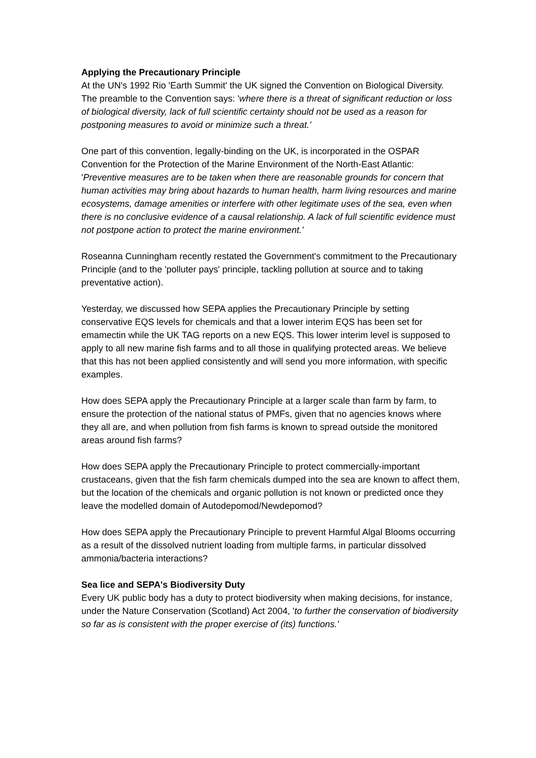Applying the Precautionary Principle
At the UN's 1992 Rio 'Earth Summit' the UK signed the Convention on Biological Diversity. The preamble to the Convention says: 'where there is a threat of significant reduction or loss of biological diversity, lack of full scientific certainty should not be used as a reason for postponing measures to avoid or minimize such a threat.’
One part of this convention, legally-binding on the UK, is incorporated in the OSPAR Convention for the Protection of the Marine Environment of the North-East Atlantic: 'Preventive measures are to be taken when there are reasonable grounds for concern that human activities may bring about hazards to human health, harm living resources and marine ecosystems, damage amenities or interfere with other legitimate uses of the sea, even when there is no conclusive evidence of a causal relationship. A lack of full scientific evidence must not postpone action to protect the marine environment.'
Roseanna Cunningham recently restated the Government's commitment to the Precautionary Principle (and to the 'polluter pays' principle, tackling pollution at source and to taking preventative action).
Yesterday, we discussed how SEPA applies the Precautionary Principle by setting conservative EQS levels for chemicals and that a lower interim EQS has been set for emamectin while the UK TAG reports on a new EQS. This lower interim level is supposed to apply to all new marine fish farms and to all those in qualifying protected areas. We believe that this has not been applied consistently and will send you more information, with specific examples.
How does SEPA apply the Precautionary Principle at a larger scale than farm by farm, to ensure the protection of the national status of PMFs, given that no agencies knows where they all are, and when pollution from fish farms is known to spread outside the monitored areas around fish farms?
How does SEPA apply the Precautionary Principle to protect commercially-important crustaceans, given that the fish farm chemicals dumped into the sea are known to affect them, but the location of the chemicals and organic pollution is not known or predicted once they leave the modelled domain of Autodepomod/Newdepomod?
How does SEPA apply the Precautionary Principle to prevent Harmful Algal Blooms occurring as a result of the dissolved nutrient loading from multiple farms, in particular dissolved ammonia/bacteria interactions?
Sea lice and SEPA's Biodiversity Duty
Every UK public body has a duty to protect biodiversity when making decisions, for instance, under the Nature Conservation (Scotland) Act 2004, 'to further the conservation of biodiversity so far as is consistent with the proper exercise of (its) functions.'